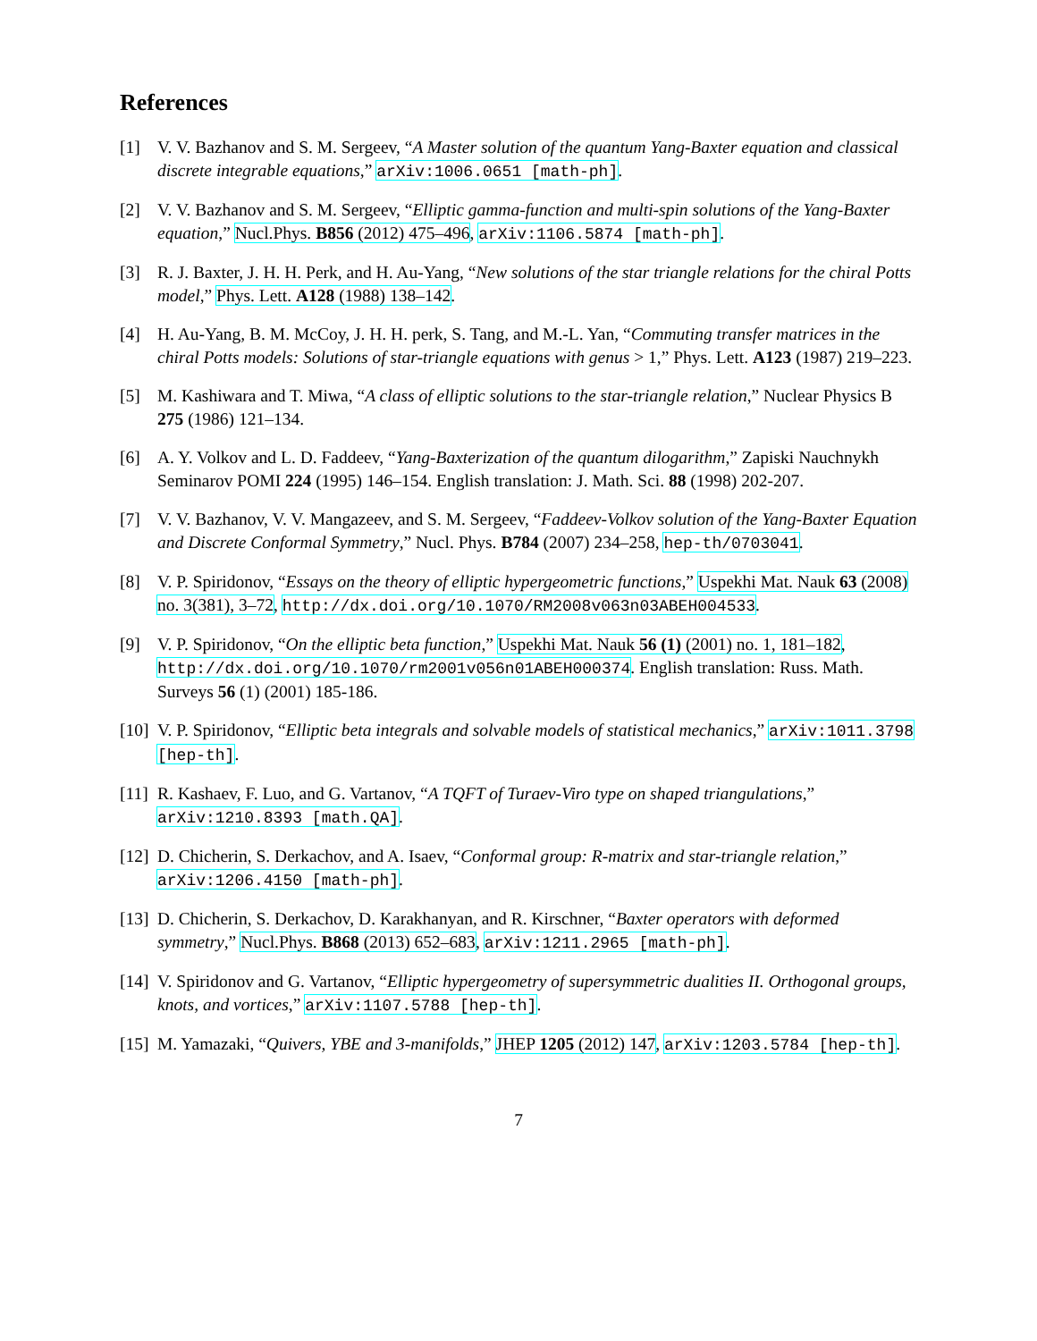References
[1] V. V. Bazhanov and S. M. Sergeev, “A Master solution of the quantum Yang-Baxter equation and classical discrete integrable equations,” arXiv:1006.0651 [math-ph].
[2] V. V. Bazhanov and S. M. Sergeev, “Elliptic gamma-function and multi-spin solutions of the Yang-Baxter equation,” Nucl.Phys. B856 (2012) 475–496, arXiv:1106.5874 [math-ph].
[3] R. J. Baxter, J. H. H. Perk, and H. Au-Yang, “New solutions of the star triangle relations for the chiral Potts model,” Phys. Lett. A128 (1988) 138–142.
[4] H. Au-Yang, B. M. McCoy, J. H. H. perk, S. Tang, and M.-L. Yan, “Commuting transfer matrices in the chiral Potts models: Solutions of star-triangle equations with genus > 1,” Phys. Lett. A123 (1987) 219–223.
[5] M. Kashiwara and T. Miwa, “A class of elliptic solutions to the star-triangle relation,” Nuclear Physics B 275 (1986) 121–134.
[6] A. Y. Volkov and L. D. Faddeev, “Yang-Baxterization of the quantum dilogarithm,” Zapiski Nauchnykh Seminarov POMI 224 (1995) 146–154. English translation: J. Math. Sci. 88 (1998) 202-207.
[7] V. V. Bazhanov, V. V. Mangazeev, and S. M. Sergeev, “Faddeev-Volkov solution of the Yang-Baxter Equation and Discrete Conformal Symmetry,” Nucl. Phys. B784 (2007) 234–258, hep-th/0703041.
[8] V. P. Spiridonov, “Essays on the theory of elliptic hypergeometric functions,” Uspekhi Mat. Nauk 63 (2008) no. 3(381), 3–72, http://dx.doi.org/10.1070/RM2008v063n03ABEH004533.
[9] V. P. Spiridonov, “On the elliptic beta function,” Uspekhi Mat. Nauk 56 (1) (2001) no. 1, 181–182, http://dx.doi.org/10.1070/rm2001v056n01ABEH000374. English translation: Russ. Math. Surveys 56 (1) (2001) 185-186.
[10]
V. P. Spiridonov, “Elliptic beta integrals and solvable models of statistical mechanics,” arXiv:1011.3798 [hep-th].
[11]
R. Kashaev, F. Luo, and G. Vartanov, “A TQFT of Turaev-Viro type on shaped triangulations,” arXiv:1210.8393 [math.QA].
[12]
D. Chicherin, S. Derkachov, and A. Isaev, “Conformal group: R-matrix and star-triangle relation,” arXiv:1206.4150 [math-ph].
[13]
D. Chicherin, S. Derkachov, D. Karakhanyan, and R. Kirschner, “Baxter operators with deformed symmetry,” Nucl.Phys. B868 (2013) 652–683, arXiv:1211.2965 [math-ph].
[14]
V. Spiridonov and G. Vartanov, “Elliptic hypergeometry of supersymmetric dualities II. Orthogonal groups, knots, and vortices,” arXiv:1107.5788 [hep-th].
[15]
M. Yamazaki, “Quivers, YBE and 3-manifolds,” JHEP 1205 (2012) 147, arXiv:1203.5784 [hep-th].
7